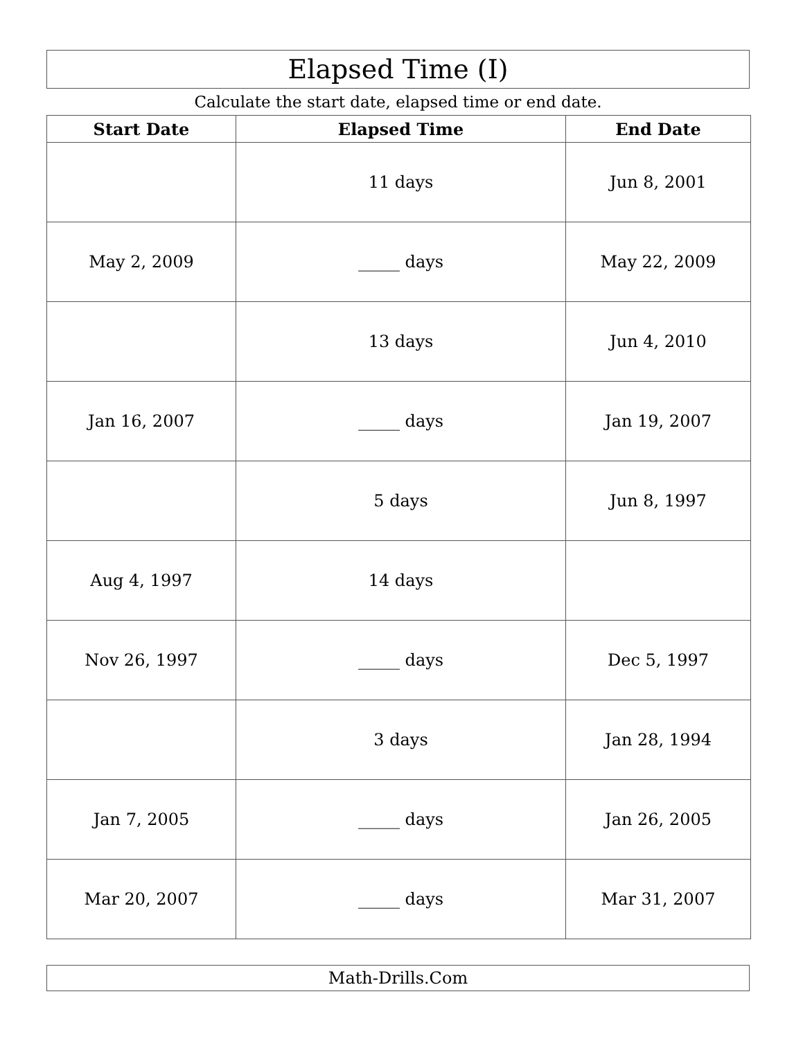Elapsed Time (I)
Calculate the start date, elapsed time or end date.
| Start Date | Elapsed Time | End Date |
| --- | --- | --- |
| | 11 days | Jun 8, 2001 |
| May 2, 2009 | _____ days | May 22, 2009 |
| | 13 days | Jun 4, 2010 |
| Jan 16, 2007 | _____ days | Jan 19, 2007 |
| | 5 days | Jun 8, 1997 |
| Aug 4, 1997 | 14 days | |
| Nov 26, 1997 | _____ days | Dec 5, 1997 |
| | 3 days | Jan 28, 1994 |
| Jan 7, 2005 | _____ days | Jan 26, 2005 |
| Mar 20, 2007 | _____ days | Mar 31, 2007 |
Math-Drills.Com